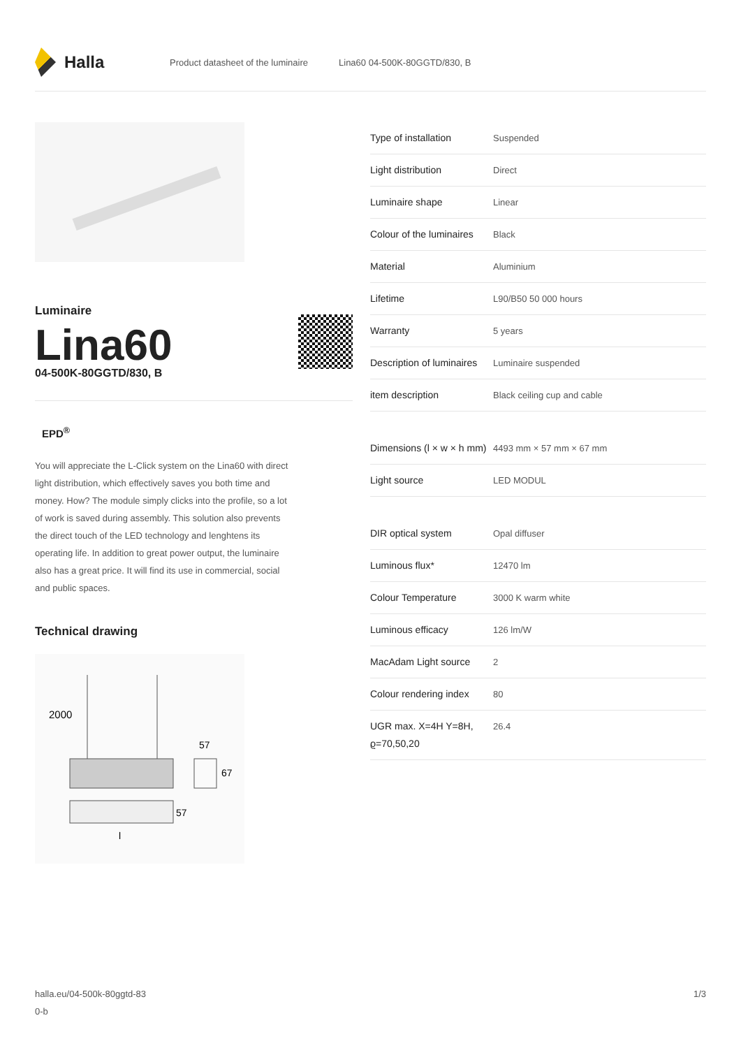Halla
Product datasheet of the luminaire Lina60 04-500K-80GGTD/830, B
Luminaire
Lina60
04-500K-80GGTD/830, B
EPD<sup>®</sup>
You will appreciate the L-Click system on the Lina60 with direct light distribution, which effectively saves you both time and money. How? The module simply clicks into the profile, so a lot of work is saved during assembly. This solution also prevents the direct touch of the LED technology and lenghtens its operating life. In addition to great power output, the luminaire also has a great price. It will find its use in commercial, social and public spaces.
Technical drawing
2000
57
67
57
l
| Type of installation | Suspended |
| Light distribution | Direct |
| Luminaire shape | Linear |
| Colour of the luminaires | Black |
| Material | Aluminium |
| Lifetime | L90/B50 50 000 hours |
| Warranty | 5 years |
| Description of luminaires | Luminaire suspended |
| item description | Black ceiling cup and cable |
| Dimensions (l × w × h mm) | 4493 mm × 57 mm × 67 mm |
| Light source | LED MODUL |
| DIR optical system | Opal diffuser |
| Luminous flux* | 12470 lm |
| Colour Temperature | 3000 K warm white |
| Luminous efficacy | 126 lm/W |
| MacAdam Light source | 2 |
| Colour rendering index | 80 |
| UGR max. X=4H Y=8H, ϱ=70,50,20 | 26.4 |
halla.eu/04-500k-80ggtd-83
0-b
1/3